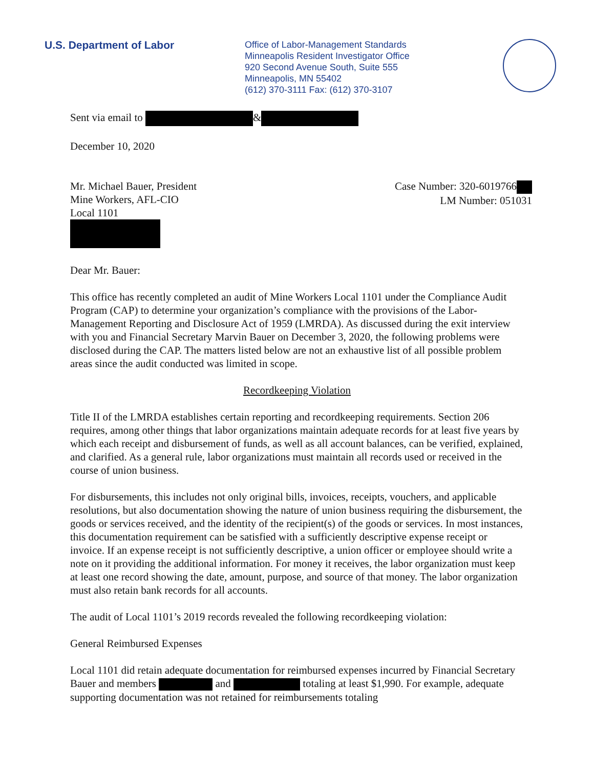U.S. Department of Labor
Office of Labor-Management Standards
Minneapolis Resident Investigator Office
920 Second Avenue South, Suite 555
Minneapolis, MN 55402
(612) 370-3111 Fax: (612) 370-3107
Sent via email to &
December 10, 2020
Mr. Michael Bauer, President
Mine Workers, AFL-CIO
Local 1101
Case Number: 320-6019766
LM Number: 051031
Dear Mr. Bauer:
This office has recently completed an audit of Mine Workers Local 1101 under the Compliance Audit Program (CAP) to determine your organization’s compliance with the provisions of the Labor-Management Reporting and Disclosure Act of 1959 (LMRDA). As discussed during the exit interview with you and Financial Secretary Marvin Bauer on December 3, 2020, the following problems were disclosed during the CAP. The matters listed below are not an exhaustive list of all possible problem areas since the audit conducted was limited in scope.
Recordkeeping Violation
Title II of the LMRDA establishes certain reporting and recordkeeping requirements. Section 206 requires, among other things that labor organizations maintain adequate records for at least five years by which each receipt and disbursement of funds, as well as all account balances, can be verified, explained, and clarified. As a general rule, labor organizations must maintain all records used or received in the course of union business.
For disbursements, this includes not only original bills, invoices, receipts, vouchers, and applicable resolutions, but also documentation showing the nature of union business requiring the disbursement, the goods or services received, and the identity of the recipient(s) of the goods or services. In most instances, this documentation requirement can be satisfied with a sufficiently descriptive expense receipt or invoice. If an expense receipt is not sufficiently descriptive, a union officer or employee should write a note on it providing the additional information. For money it receives, the labor organization must keep at least one record showing the date, amount, purpose, and source of that money. The labor organization must also retain bank records for all accounts.
The audit of Local 1101’s 2019 records revealed the following recordkeeping violation:
General Reimbursed Expenses
Local 1101 did retain adequate documentation for reimbursed expenses incurred by Financial Secretary Bauer and members and totaling at least $1,990. For example, adequate supporting documentation was not retained for reimbursements totaling